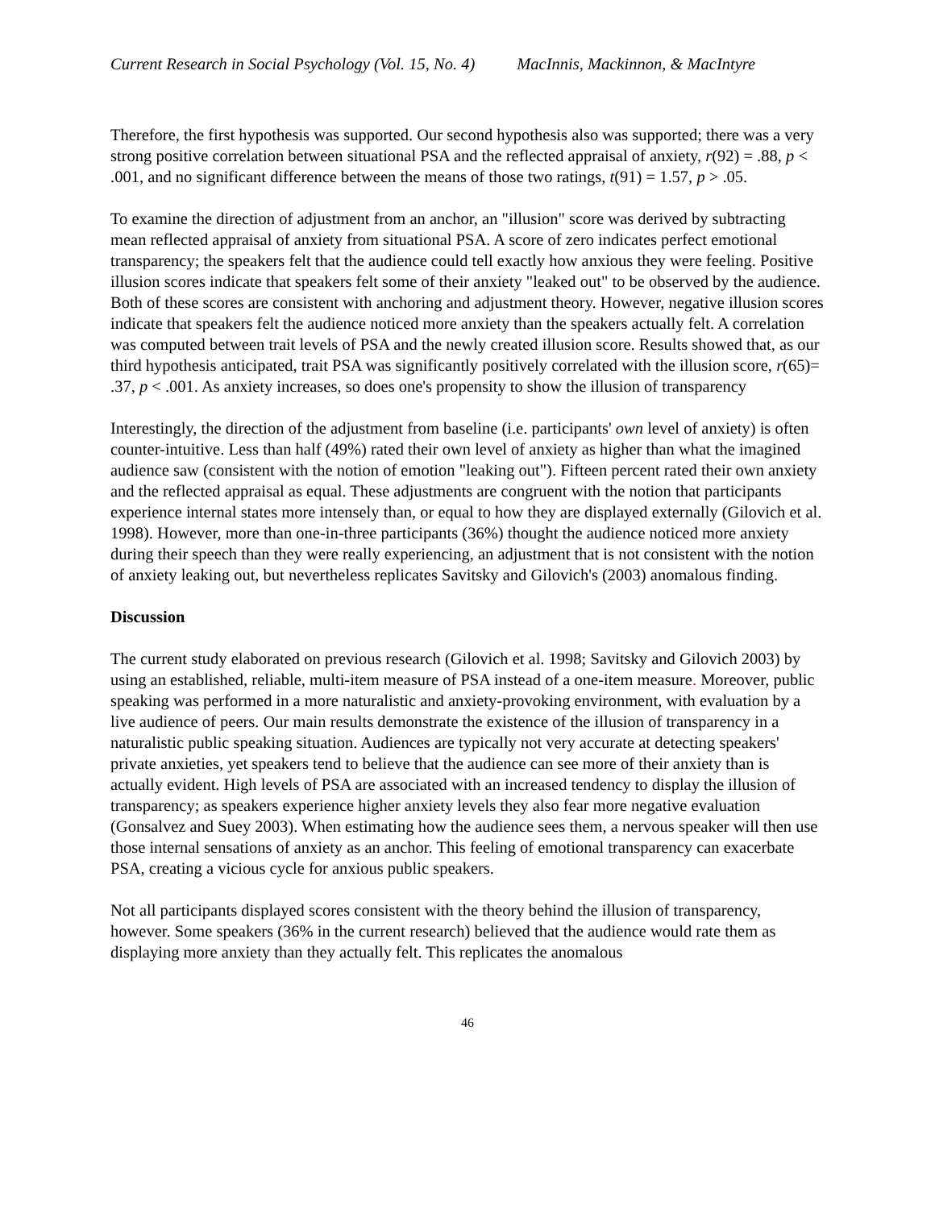Current Research in Social Psychology (Vol. 15, No. 4) MacInnis, Mackinnon, & MacIntyre
Therefore, the first hypothesis was supported. Our second hypothesis also was supported; there was a very strong positive correlation between situational PSA and the reflected appraisal of anxiety, r(92) = .88, p < .001, and no significant difference between the means of those two ratings, t(91) = 1.57, p > .05.
To examine the direction of adjustment from an anchor, an "illusion" score was derived by subtracting mean reflected appraisal of anxiety from situational PSA. A score of zero indicates perfect emotional transparency; the speakers felt that the audience could tell exactly how anxious they were feeling. Positive illusion scores indicate that speakers felt some of their anxiety "leaked out" to be observed by the audience. Both of these scores are consistent with anchoring and adjustment theory. However, negative illusion scores indicate that speakers felt the audience noticed more anxiety than the speakers actually felt. A correlation was computed between trait levels of PSA and the newly created illusion score. Results showed that, as our third hypothesis anticipated, trait PSA was significantly positively correlated with the illusion score, r(65)= .37, p < .001. As anxiety increases, so does one's propensity to show the illusion of transparency
Interestingly, the direction of the adjustment from baseline (i.e. participants' own level of anxiety) is often counter-intuitive. Less than half (49%) rated their own level of anxiety as higher than what the imagined audience saw (consistent with the notion of emotion "leaking out"). Fifteen percent rated their own anxiety and the reflected appraisal as equal. These adjustments are congruent with the notion that participants experience internal states more intensely than, or equal to how they are displayed externally (Gilovich et al. 1998). However, more than one-in-three participants (36%) thought the audience noticed more anxiety during their speech than they were really experiencing, an adjustment that is not consistent with the notion of anxiety leaking out, but nevertheless replicates Savitsky and Gilovich's (2003) anomalous finding.
Discussion
The current study elaborated on previous research (Gilovich et al. 1998; Savitsky and Gilovich 2003) by using an established, reliable, multi-item measure of PSA instead of a one-item measure. Moreover, public speaking was performed in a more naturalistic and anxiety-provoking environment, with evaluation by a live audience of peers. Our main results demonstrate the existence of the illusion of transparency in a naturalistic public speaking situation. Audiences are typically not very accurate at detecting speakers' private anxieties, yet speakers tend to believe that the audience can see more of their anxiety than is actually evident. High levels of PSA are associated with an increased tendency to display the illusion of transparency; as speakers experience higher anxiety levels they also fear more negative evaluation (Gonsalvez and Suey 2003). When estimating how the audience sees them, a nervous speaker will then use those internal sensations of anxiety as an anchor. This feeling of emotional transparency can exacerbate PSA, creating a vicious cycle for anxious public speakers.
Not all participants displayed scores consistent with the theory behind the illusion of transparency, however. Some speakers (36% in the current research) believed that the audience would rate them as displaying more anxiety than they actually felt. This replicates the anomalous
46